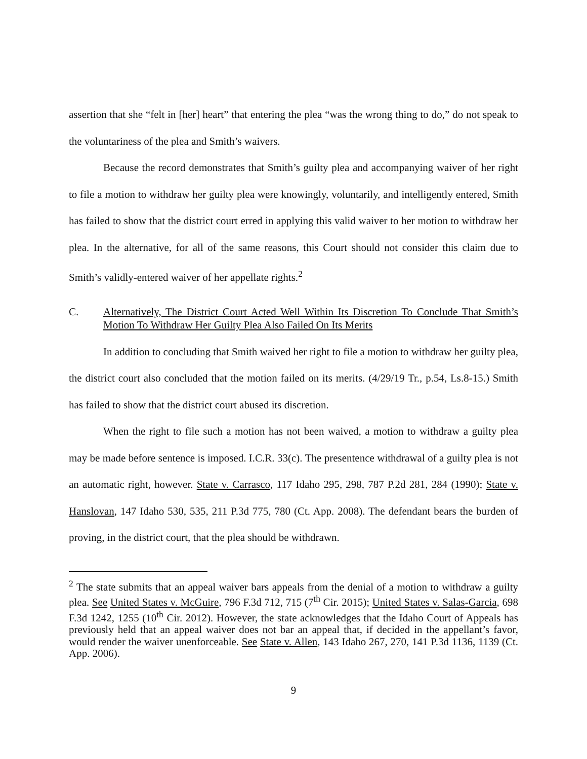assertion that she “felt in [her] heart” that entering the plea “was the wrong thing to do,” do not speak to the voluntariness of the plea and Smith’s waivers.
Because the record demonstrates that Smith’s guilty plea and accompanying waiver of her right to file a motion to withdraw her guilty plea were knowingly, voluntarily, and intelligently entered, Smith has failed to show that the district court erred in applying this valid waiver to her motion to withdraw her plea. In the alternative, for all of the same reasons, this Court should not consider this claim due to Smith’s validly-entered waiver of her appellate rights.<sup>2</sup>
C. Alternatively, The District Court Acted Well Within Its Discretion To Conclude That Smith’s Motion To Withdraw Her Guilty Plea Also Failed On Its Merits
In addition to concluding that Smith waived her right to file a motion to withdraw her guilty plea, the district court also concluded that the motion failed on its merits. (4/29/19 Tr., p.54, Ls.8-15.) Smith has failed to show that the district court abused its discretion.
When the right to file such a motion has not been waived, a motion to withdraw a guilty plea may be made before sentence is imposed. I.C.R. 33(c). The presentence withdrawal of a guilty plea is not an automatic right, however. State v. Carrasco, 117 Idaho 295, 298, 787 P.2d 281, 284 (1990); State v. Hanslovan, 147 Idaho 530, 535, 211 P.3d 775, 780 (Ct. App. 2008). The defendant bears the burden of proving, in the district court, that the plea should be withdrawn.
<sup>2</sup> The state submits that an appeal waiver bars appeals from the denial of a motion to withdraw a guilty plea. See United States v. McGuire, 796 F.3d 712, 715 (7<sup>th</sup> Cir. 2015); United States v. Salas-Garcia, 698 F.3d 1242, 1255 (10<sup>th</sup> Cir. 2012). However, the state acknowledges that the Idaho Court of Appeals has previously held that an appeal waiver does not bar an appeal that, if decided in the appellant’s favor, would render the waiver unenforceable. See State v. Allen, 143 Idaho 267, 270, 141 P.3d 1136, 1139 (Ct. App. 2006).
9